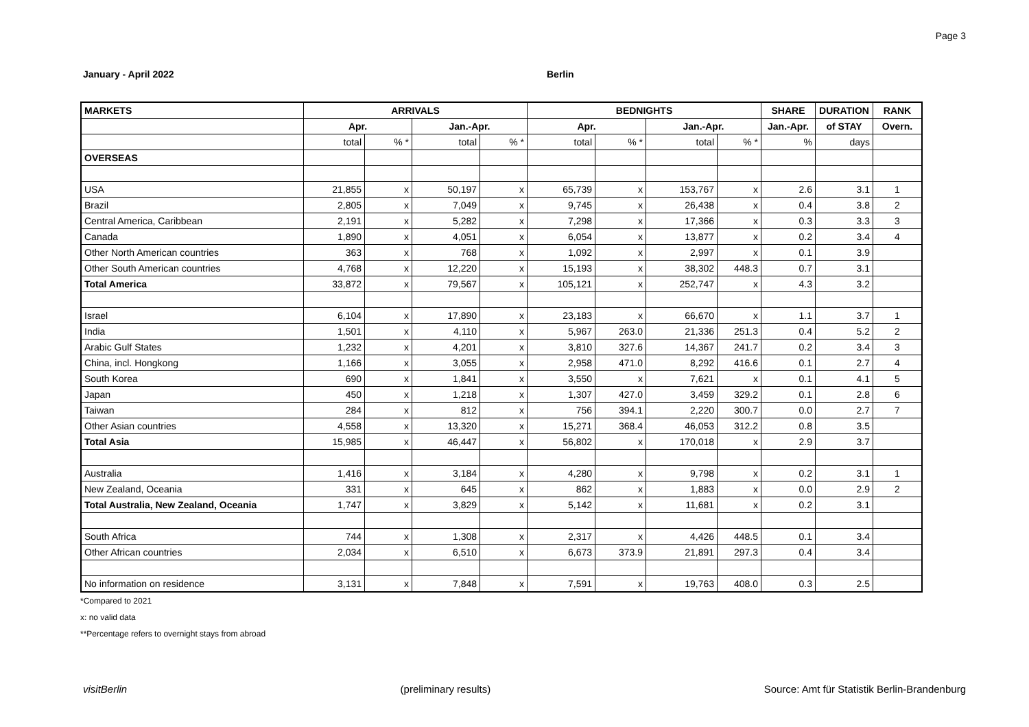Page 3
January - April 2022 Berlin
| MARKETS | ARRIVALS | | | | BEDNIGHTS | | | | SHARE | DURATION | RANK |
| --- | --- | --- | --- | --- | --- | --- | --- | --- | --- | --- | --- |
| | Apr. | | Jan.-Apr. | | Apr. | | Jan.-Apr. | | Jan.-Apr. | of STAY | Overn. |
| | total | % * | total | % * | total | % * | total | % * | % | days | |
| OVERSEAS | | | | | | | | | | | |
| USA | 21,855 | x | 50,197 | x | 65,739 | x | 153,767 | x | 2.6 | 3.1 | 1 |
| Brazil | 2,805 | x | 7,049 | x | 9,745 | x | 26,438 | x | 0.4 | 3.8 | 2 |
| Central America, Caribbean | 2,191 | x | 5,282 | x | 7,298 | x | 17,366 | x | 0.3 | 3.3 | 3 |
| Canada | 1,890 | x | 4,051 | x | 6,054 | x | 13,877 | x | 0.2 | 3.4 | 4 |
| Other North American countries | 363 | x | 768 | x | 1,092 | x | 2,997 | x | 0.1 | 3.9 | |
| Other South American countries | 4,768 | x | 12,220 | x | 15,193 | x | 38,302 | 448.3 | 0.7 | 3.1 | |
| Total America | 33,872 | x | 79,567 | x | 105,121 | x | 252,747 | x | 4.3 | 3.2 | |
| Israel | 6,104 | x | 17,890 | x | 23,183 | x | 66,670 | x | 1.1 | 3.7 | 1 |
| India | 1,501 | x | 4,110 | x | 5,967 | 263.0 | 21,336 | 251.3 | 0.4 | 5.2 | 2 |
| Arabic Gulf States | 1,232 | x | 4,201 | x | 3,810 | 327.6 | 14,367 | 241.7 | 0.2 | 3.4 | 3 |
| China, incl. Hongkong | 1,166 | x | 3,055 | x | 2,958 | 471.0 | 8,292 | 416.6 | 0.1 | 2.7 | 4 |
| South Korea | 690 | x | 1,841 | x | 3,550 | x | 7,621 | x | 0.1 | 4.1 | 5 |
| Japan | 450 | x | 1,218 | x | 1,307 | 427.0 | 3,459 | 329.2 | 0.1 | 2.8 | 6 |
| Taiwan | 284 | x | 812 | x | 756 | 394.1 | 2,220 | 300.7 | 0.0 | 2.7 | 7 |
| Other Asian countries | 4,558 | x | 13,320 | x | 15,271 | 368.4 | 46,053 | 312.2 | 0.8 | 3.5 | |
| Total Asia | 15,985 | x | 46,447 | x | 56,802 | x | 170,018 | x | 2.9 | 3.7 | |
| Australia | 1,416 | x | 3,184 | x | 4,280 | x | 9,798 | x | 0.2 | 3.1 | 1 |
| New Zealand, Oceania | 331 | x | 645 | x | 862 | x | 1,883 | x | 0.0 | 2.9 | 2 |
| Total Australia, New Zealand, Oceania | 1,747 | x | 3,829 | x | 5,142 | x | 11,681 | x | 0.2 | 3.1 | |
| South Africa | 744 | x | 1,308 | x | 2,317 | x | 4,426 | 448.5 | 0.1 | 3.4 | |
| Other African countries | 2,034 | x | 6,510 | x | 6,673 | 373.9 | 21,891 | 297.3 | 0.4 | 3.4 | |
| No information on residence | 3,131 | x | 7,848 | x | 7,591 | x | 19,763 | 408.0 | 0.3 | 2.5 | |
*Compared to 2021
x: no valid data
**Percentage refers to overnight stays from abroad
visitBerlin (preliminary results) Source: Amt für Statistik Berlin-Brandenburg